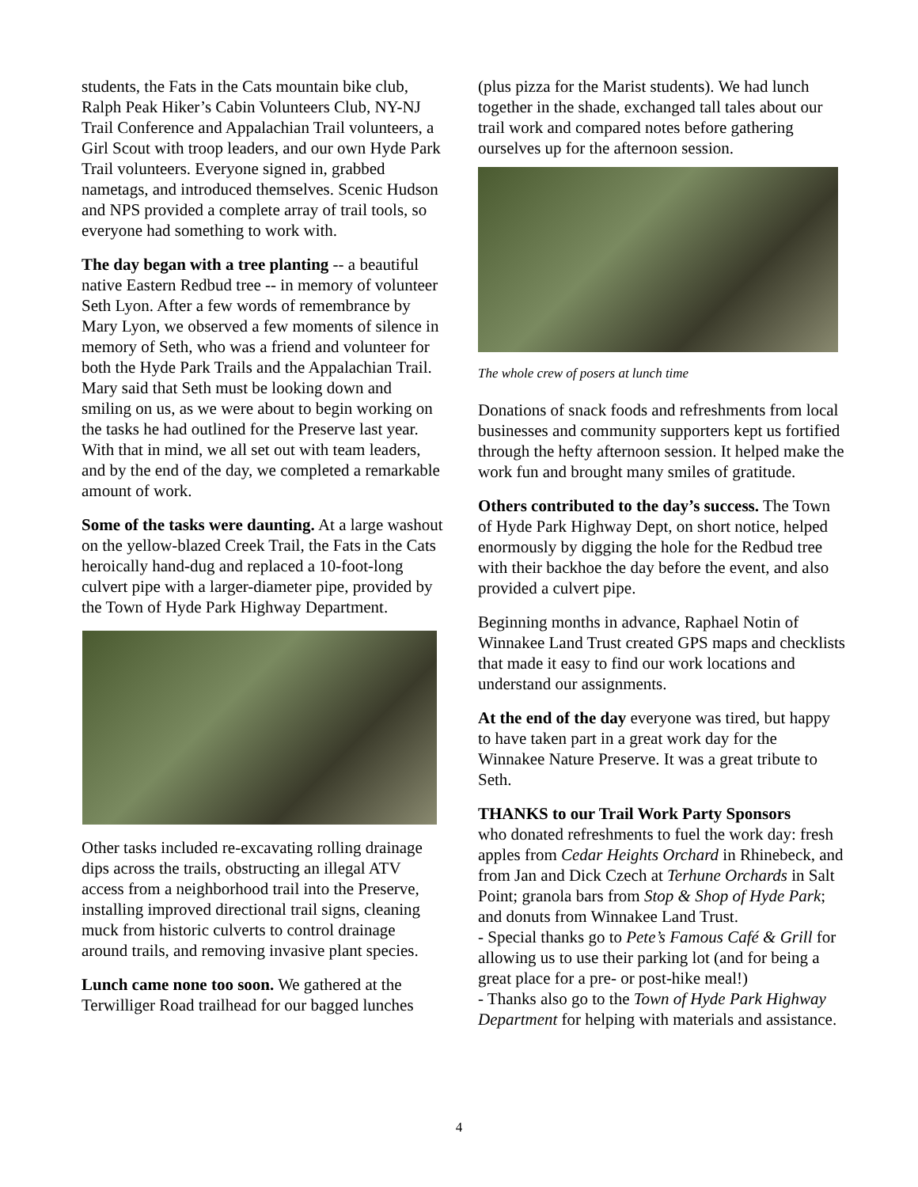students, the Fats in the Cats mountain bike club, Ralph Peak Hiker’s Cabin Volunteers Club, NY-NJ Trail Conference and Appalachian Trail volunteers, a Girl Scout with troop leaders, and our own Hyde Park Trail volunteers. Everyone signed in, grabbed nametags, and introduced themselves. Scenic Hudson and NPS provided a complete array of trail tools, so everyone had something to work with.
The day began with a tree planting -- a beautiful native Eastern Redbud tree -- in memory of volunteer Seth Lyon. After a few words of remembrance by Mary Lyon, we observed a few moments of silence in memory of Seth, who was a friend and volunteer for both the Hyde Park Trails and the Appalachian Trail. Mary said that Seth must be looking down and smiling on us, as we were about to begin working on the tasks he had outlined for the Preserve last year. With that in mind, we all set out with team leaders, and by the end of the day, we completed a remarkable amount of work.
Some of the tasks were daunting. At a large washout on the yellow-blazed Creek Trail, the Fats in the Cats heroically hand-dug and replaced a 10-foot-long culvert pipe with a larger-diameter pipe, provided by the Town of Hyde Park Highway Department.
Other tasks included re-excavating rolling drainage dips across the trails, obstructing an illegal ATV access from a neighborhood trail into the Preserve, installing improved directional trail signs, cleaning muck from historic culverts to control drainage around trails, and removing invasive plant species.
Lunch came none too soon. We gathered at the Terwilliger Road trailhead for our bagged lunches
(plus pizza for the Marist students). We had lunch together in the shade, exchanged tall tales about our trail work and compared notes before gathering ourselves up for the afternoon session.
The whole crew of posers at lunch time
Donations of snack foods and refreshments from local businesses and community supporters kept us fortified through the hefty afternoon session. It helped make the work fun and brought many smiles of gratitude.
Others contributed to the day’s success. The Town of Hyde Park Highway Dept, on short notice, helped enormously by digging the hole for the Redbud tree with their backhoe the day before the event, and also provided a culvert pipe.
Beginning months in advance, Raphael Notin of Winnakee Land Trust created GPS maps and checklists that made it easy to find our work locations and understand our assignments.
At the end of the day everyone was tired, but happy to have taken part in a great work day for the Winnakee Nature Preserve. It was a great tribute to Seth.
THANKS to our Trail Work Party Sponsors
who donated refreshments to fuel the work day: fresh apples from Cedar Heights Orchard in Rhinebeck, and from Jan and Dick Czech at Terhune Orchards in Salt Point; granola bars from Stop & Shop of Hyde Park; and donuts from Winnakee Land Trust.
- Special thanks go to Pete’s Famous Café & Grill for allowing us to use their parking lot (and for being a great place for a pre- or post-hike meal!)
- Thanks also go to the Town of Hyde Park Highway Department for helping with materials and assistance.
4